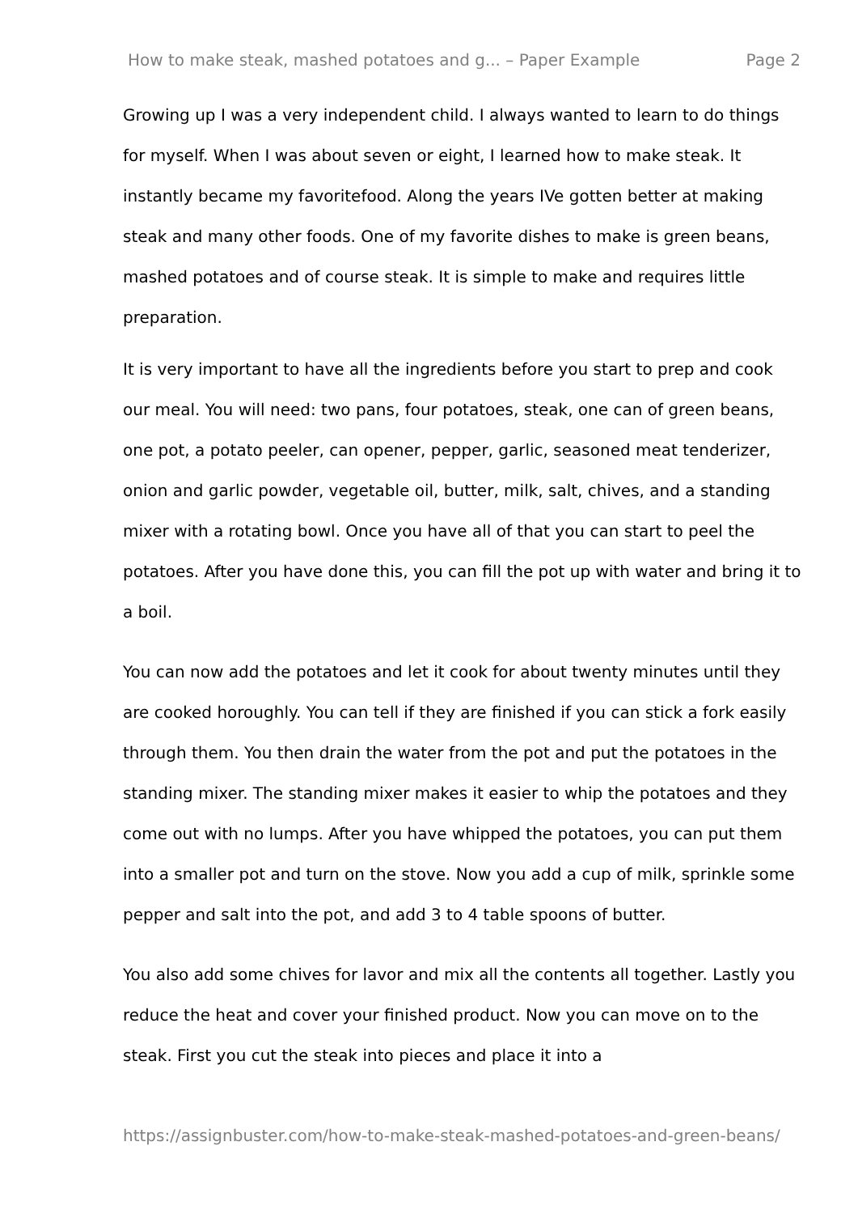How to make steak, mashed potatoes and g... – Paper Example Page 2
Growing up I was a very independent child. I always wanted to learn to do things for myself. When I was about seven or eight, I learned how to make steak. It instantly became my favoritefood. Along the years IVe gotten better at making steak and many other foods. One of my favorite dishes to make is green beans, mashed potatoes and of course steak. It is simple to make and requires little preparation.
It is very important to have all the ingredients before you start to prep and cook our meal. You will need: two pans, four potatoes, steak, one can of green beans, one pot, a potato peeler, can opener, pepper, garlic, seasoned meat tenderizer, onion and garlic powder, vegetable oil, butter, milk, salt, chives, and a standing mixer with a rotating bowl. Once you have all of that you can start to peel the potatoes. After you have done this, you can fill the pot up with water and bring it to a boil.
You can now add the potatoes and let it cook for about twenty minutes until they are cooked horoughly. You can tell if they are finished if you can stick a fork easily through them. You then drain the water from the pot and put the potatoes in the standing mixer. The standing mixer makes it easier to whip the potatoes and they come out with no lumps. After you have whipped the potatoes, you can put them into a smaller pot and turn on the stove. Now you add a cup of milk, sprinkle some pepper and salt into the pot, and add 3 to 4 table spoons of butter.
You also add some chives for lavor and mix all the contents all together. Lastly you reduce the heat and cover your finished product. Now you can move on to the steak. First you cut the steak into pieces and place it into a
https://assignbuster.com/how-to-make-steak-mashed-potatoes-and-green-beans/